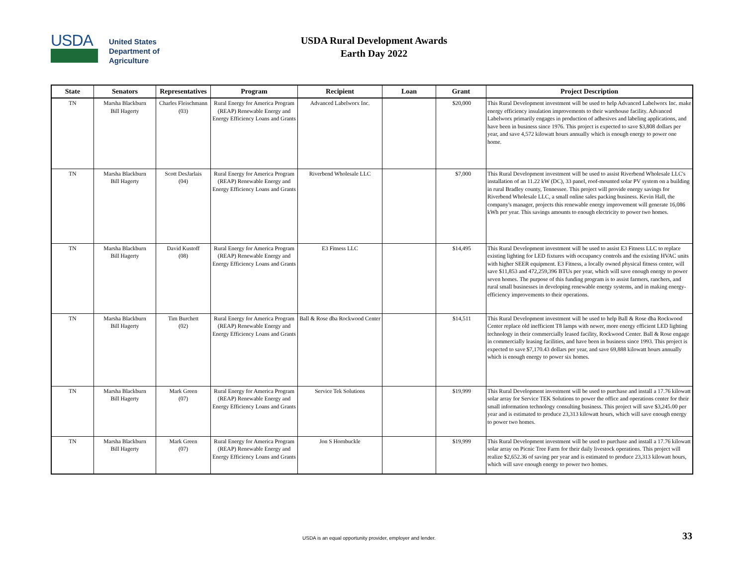USDA
United States
Department of
Agriculture
USDA Rural Development Awards
Earth Day 2022
| State | Senators | Representatives | Program | Recipient | Loan | Grant | Project Description |
| --- | --- | --- | --- | --- | --- | --- | --- |
| TN | Marsha Blackburn Bill Hagerty | Charles Fleischmann (03) | Rural Energy for America Program (REAP) Renewable Energy and Energy Efficiency Loans and Grants | Advanced Labelworx Inc. | | $20,000 | This Rural Development investment will be used to help Advanced Labelworx Inc. make energy efficiency insulation improvements to their warehouse facility. Advanced Labelworx primarily engages in production of adhesives and labeling applications, and have been in business since 1976. This project is expected to save $3,808 dollars per year, and save 4,572 kilowatt hours annually which is enough energy to power one home. |
| TN | Marsha Blackburn Bill Hagerty | Scott DesJarlais (04) | Rural Energy for America Program (REAP) Renewable Energy and Energy Efficiency Loans and Grants | Riverbend Wholesale LLC | | $7,000 | This Rural Development investment will be used to assist Riverbend Wholesale LLC's installation of an 11.22 kW (DC), 33 panel, roof-mounted solar PV system on a building in rural Bradley county, Tennessee. This project will provide energy savings for Riverbend Wholesale LLC, a small online sales packing business. Kevin Hall, the company's manager, projects this renewable energy improvement will generate 16,086 kWh per year. This savings amounts to enough electricity to power two homes. |
| TN | Marsha Blackburn Bill Hagerty | David Kustoff (08) | Rural Energy for America Program (REAP) Renewable Energy and Energy Efficiency Loans and Grants | E3 Fitness LLC | | $14,495 | This Rural Development investment will be used to assist E3 Fitness LLC to replace existing lighting for LED fixtures with occupancy controls and the existing HVAC units with higher SEER equipment. E3 Fitness, a locally owned physical fitness center, will save $11,853 and 472,259,396 BTUs per year, which will save enough energy to power seven homes. The purpose of this funding program is to assist farmers, ranchers, and rural small businesses in developing renewable energy systems, and in making energy-efficiency improvements to their operations. |
| TN | Marsha Blackburn Bill Hagerty | Tim Burchett (02) | Rural Energy for America Program (REAP) Renewable Energy and Energy Efficiency Loans and Grants | Ball & Rose dba Rockwood Center | | $14,511 | This Rural Development investment will be used to help Ball & Rose dba Rockwood Center replace old inefficient T8 lamps with newer, more energy efficient LED lighting technology in their commercially leased facility, Rockwood Center. Ball & Rose engage in commercially leasing facilities, and have been in business since 1993. This project is expected to save $7,170.43 dollars per year, and save 69,888 kilowatt hours annually which is enough energy to power six homes. |
| TN | Marsha Blackburn Bill Hagerty | Mark Green (07) | Rural Energy for America Program (REAP) Renewable Energy and Energy Efficiency Loans and Grants | Service Tek Solutions | | $19,999 | This Rural Development investment will be used to purchase and install a 17.76 kilowatt solar array for Service TEK Solutions to power the office and operations center for their small information technology consulting business. This project will save $3,245.00 per year and is estimated to produce 23,313 kilowatt hours, which will save enough energy to power two homes. |
| TN | Marsha Blackburn Bill Hagerty | Mark Green (07) | Rural Energy for America Program (REAP) Renewable Energy and Energy Efficiency Loans and Grants | Jon S Hornbuckle | | $19,999 | This Rural Development investment will be used to purchase and install a 17.76 kilowatt solar array on Picnic Tree Farm for their daily livestock operations. This project will realize $2,652.36 of saving per year and is estimated to produce 23,313 kilowatt hours, which will save enough energy to power two homes. |
USDA is an equal opportunity provider, employer and lender.
33